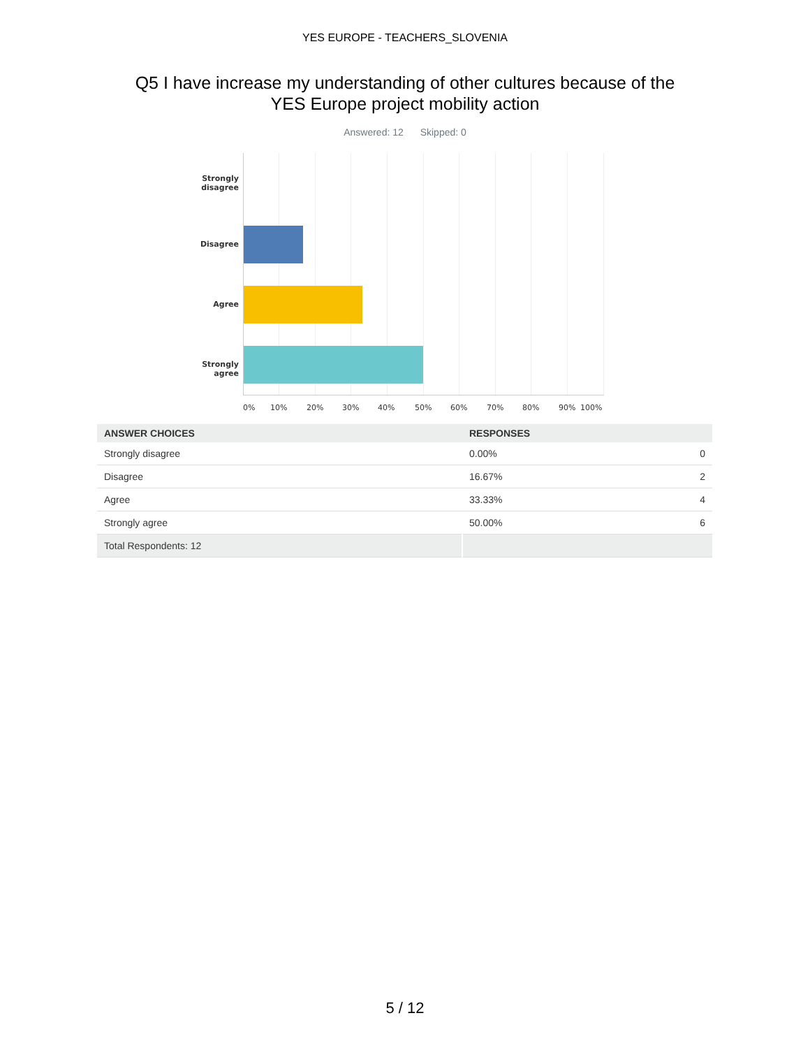YES EUROPE - TEACHERS_SLOVENIA
Q5 I have increase my understanding of other cultures because of the
YES Europe project mobility action
Answered: 12 Skipped: 0
Strongly disagree
Disagree
Agree
Strongly agree
0% 10% 20% 30% 40% 50% 60% 70% 80% 90% 100%
| ANSWER CHOICES | RESPONSES | |
| --- | --- | --- |
| Strongly disagree | 0.00% | 0 |
| Disagree | 16.67% | 2 |
| Agree | 33.33% | 4 |
| Strongly agree | 50.00% | 6 |
| Total Respondents: 12 | | |
5 / 12